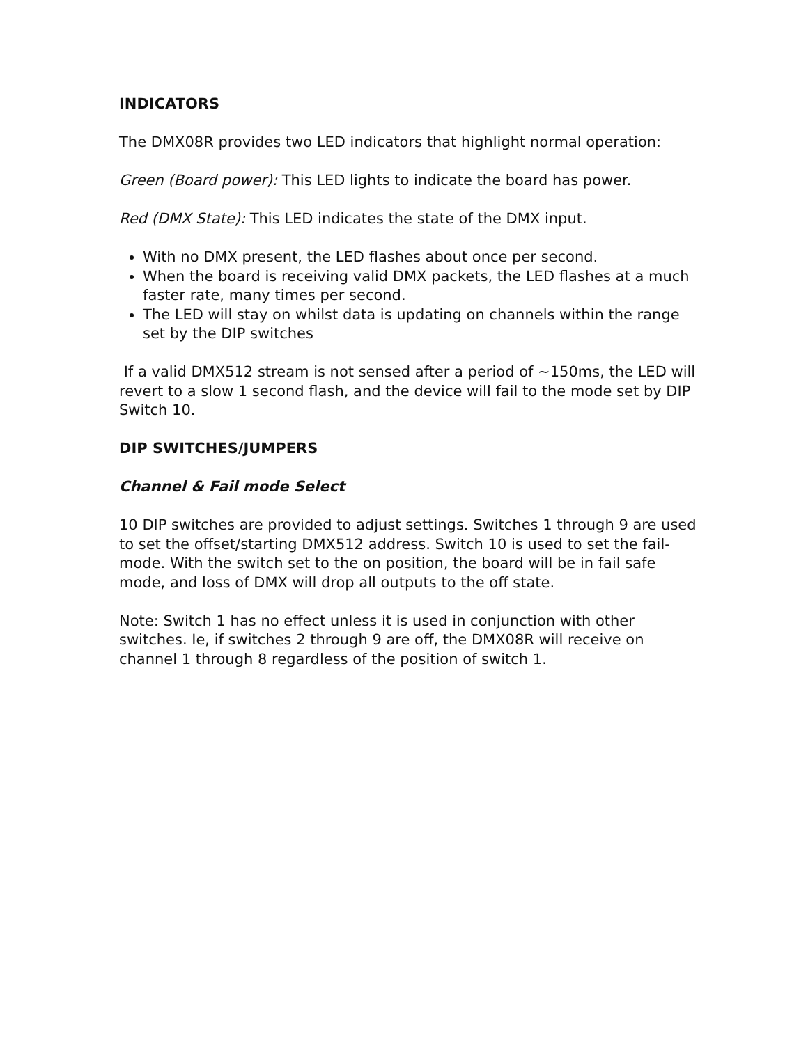INDICATORS
The DMX08R provides two LED indicators that highlight normal operation:
Green (Board power): This LED lights to indicate the board has power.
Red (DMX State): This LED indicates the state of the DMX input.
With no DMX present, the LED flashes about once per second.
When the board is receiving valid DMX packets, the LED flashes at a much faster rate, many times per second.
The LED will stay on whilst data is updating on channels within the range set by the DIP switches
If a valid DMX512 stream is not sensed after a period of ~150ms, the LED will revert to a slow 1 second flash, and the device will fail to the mode set by DIP Switch 10.
DIP SWITCHES/JUMPERS
Channel & Fail mode Select
10 DIP switches are provided to adjust settings. Switches 1 through 9 are used to set the offset/starting DMX512 address. Switch 10 is used to set the fail-mode. With the switch set to the on position, the board will be in fail safe mode, and loss of DMX will drop all outputs to the off state.
Note: Switch 1 has no effect unless it is used in conjunction with other switches. Ie, if switches 2 through 9 are off, the DMX08R will receive on channel 1 through 8 regardless of the position of switch 1.